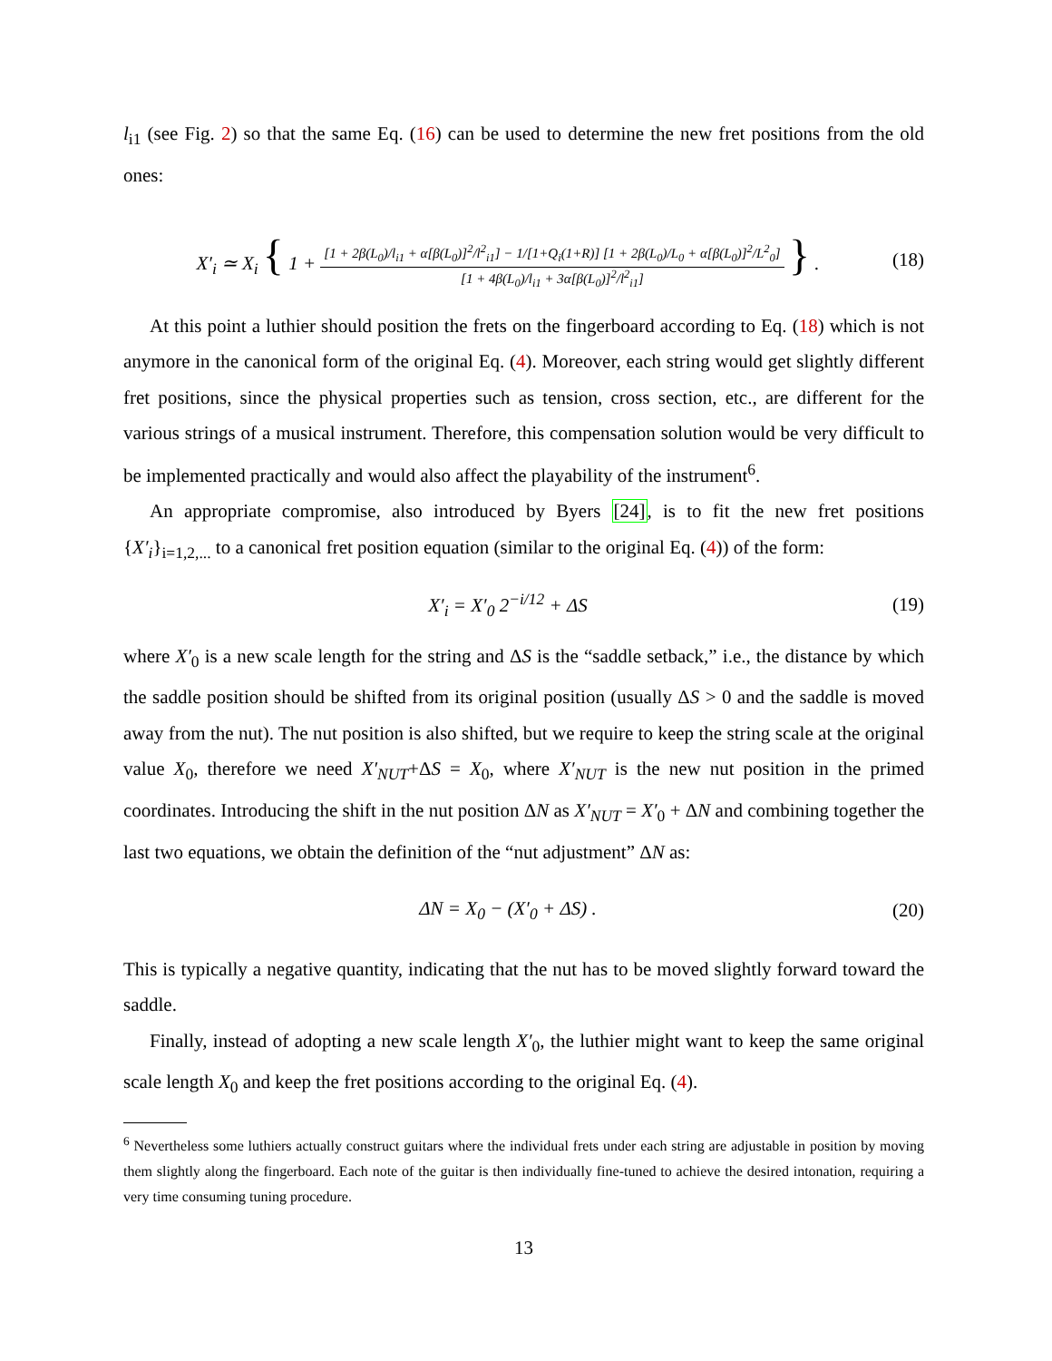l<sub>i1</sub> (see Fig. 2) so that the same Eq. (16) can be used to determine the new fret positions from the old ones:
X′<sub>i</sub> ≃ X<sub>i</sub> { 1 + [1 + 2β(L<sub>0</sub>)/l<sub>i1</sub> + α[β(L<sub>0</sub>)]<sup>2</sup>/l<sup>2</sup><sub>i1</sub>] − 1/[1+Q<sub>i</sub>(1+R)] [1 + 2β(L<sub>0</sub>)/L<sub>0</sub> + α[β(L<sub>0</sub>)]<sup>2</sup>/L<sup>2</sup><sub>0</sub>] [1 + 4β(L<sub>0</sub>)/l<sub>i1</sub> + 3α[β(L<sub>0</sub>)]<sup>2</sup>/l<sup>2</sup><sub>i1</sub>] } .
(18)
At this point a luthier should position the frets on the fingerboard according to Eq. (18) which is not anymore in the canonical form of the original Eq. (4). Moreover, each string would get slightly different fret positions, since the physical properties such as tension, cross section, etc., are different for the various strings of a musical instrument. Therefore, this compensation solution would be very difficult to be implemented practically and would also affect the playability of the instrument<sup>6</sup>.
An appropriate compromise, also introduced by Byers [24], is to fit the new fret positions {X′<sub>i</sub>}<sub>i=1,2,...</sub> to a canonical fret position equation (similar to the original Eq. (4)) of the form:
X′<sub>i</sub> = X′<sub>0</sub> 2<sup>−i/12</sup> + ΔS (19)
where X′<sub>0</sub> is a new scale length for the string and ΔS is the “saddle setback,” i.e., the distance by which the saddle position should be shifted from its original position (usually ΔS > 0 and the saddle is moved away from the nut). The nut position is also shifted, but we require to keep the string scale at the original value X<sub>0</sub>, therefore we need X′<sub>NUT</sub>+ΔS = X<sub>0</sub>, where X′<sub>NUT</sub> is the new nut position in the primed coordinates. Introducing the shift in the nut position ΔN as X′<sub>NUT</sub> = X′<sub>0</sub> + ΔN and combining together the last two equations, we obtain the definition of the “nut adjustment” ΔN as:
ΔN = X<sub>0</sub> − (X′<sub>0</sub> + ΔS) . (20)
This is typically a negative quantity, indicating that the nut has to be moved slightly forward toward the saddle.
Finally, instead of adopting a new scale length X′<sub>0</sub>, the luthier might want to keep the same original scale length X<sub>0</sub> and keep the fret positions according to the original Eq. (4).
<sup>6</sup> Nevertheless some luthiers actually construct guitars where the individual frets under each string are adjustable in position by moving them slightly along the fingerboard. Each note of the guitar is then individually fine-tuned to achieve the desired intonation, requiring a very time consuming tuning procedure.
13